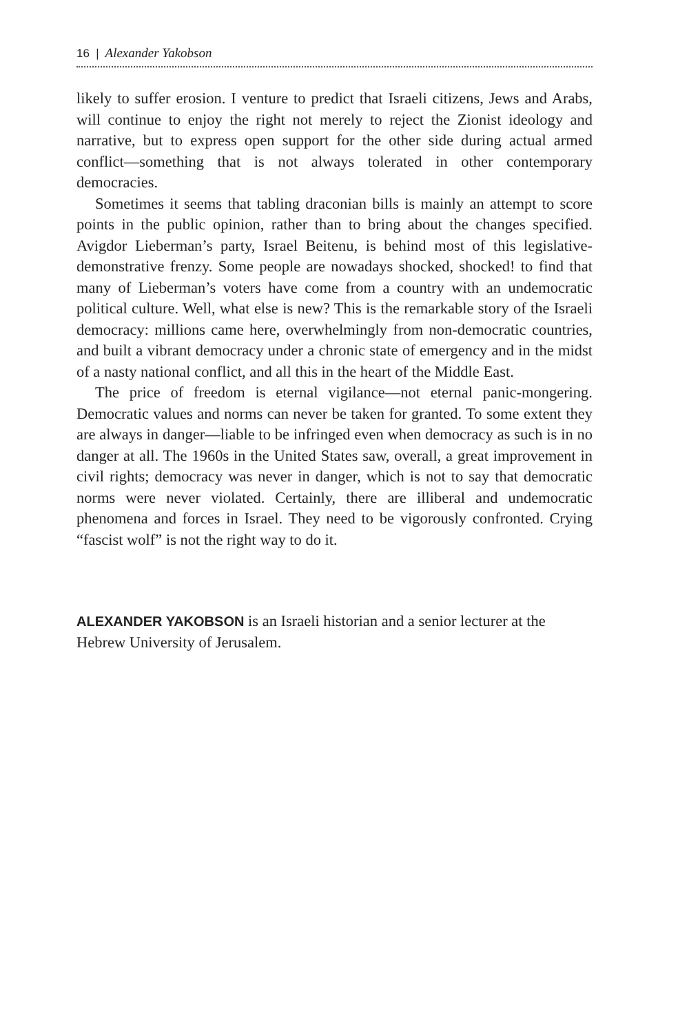16 | Alexander Yakobson
likely to suffer erosion. I venture to predict that Israeli citizens, Jews and Arabs, will continue to enjoy the right not merely to reject the Zionist ideology and narrative, but to express open support for the other side during actual armed conflict—something that is not always tolerated in other contemporary democracies.
Sometimes it seems that tabling draconian bills is mainly an attempt to score points in the public opinion, rather than to bring about the changes specified. Avigdor Lieberman’s party, Israel Beitenu, is behind most of this legislative-demonstrative frenzy. Some people are nowadays shocked, shocked! to find that many of Lieberman’s voters have come from a country with an undemocratic political culture. Well, what else is new? This is the remarkable story of the Israeli democracy: millions came here, overwhelmingly from non-democratic countries, and built a vibrant democracy under a chronic state of emergency and in the midst of a nasty national conflict, and all this in the heart of the Middle East.
The price of freedom is eternal vigilance—not eternal panic-mongering. Democratic values and norms can never be taken for granted. To some extent they are always in danger—liable to be infringed even when democracy as such is in no danger at all. The 1960s in the United States saw, overall, a great improvement in civil rights; democracy was never in danger, which is not to say that democratic norms were never violated. Certainly, there are illiberal and undemocratic phenomena and forces in Israel. They need to be vigorously confronted. Crying “fascist wolf” is not the right way to do it.
ALEXANDER YAKOBSON is an Israeli historian and a senior lecturer at the Hebrew University of Jerusalem.